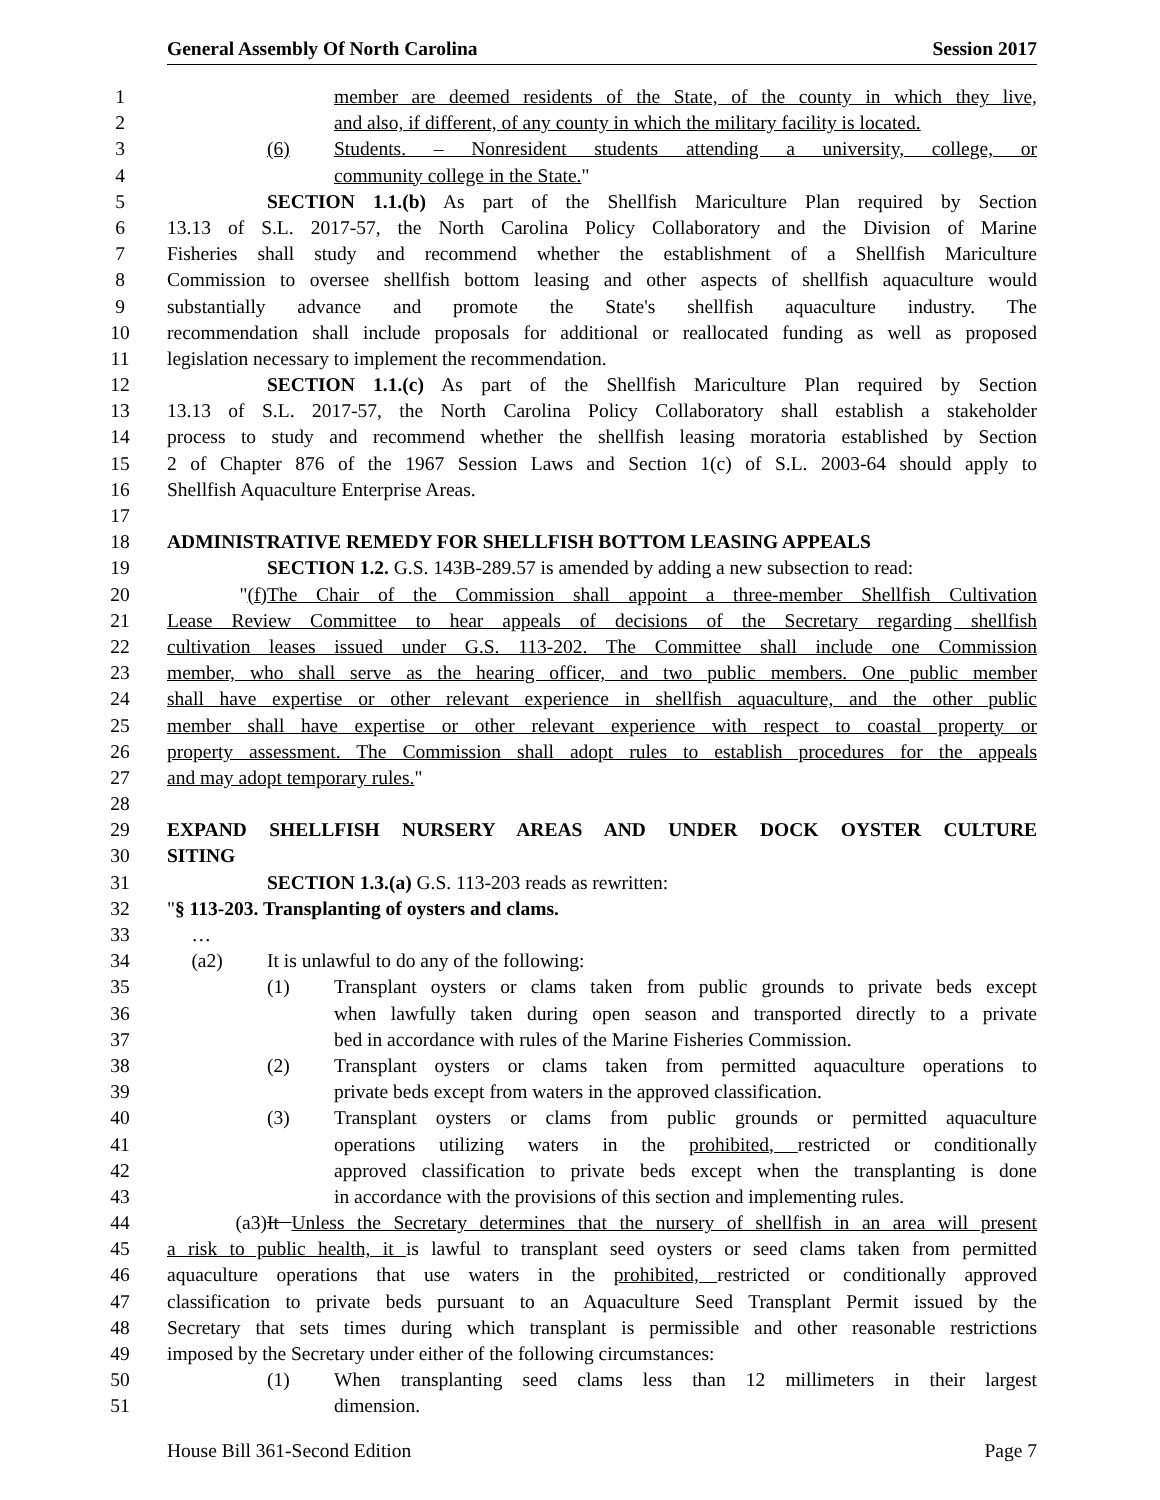General Assembly Of North Carolina Session 2017
1 member are deemed residents of the State, of the county in which they live,
2 and also, if different, of any county in which the military facility is located.
3 (6) Students. – Nonresident students attending a university, college, or
4 community college in the State."
5 SECTION 1.1.(b) As part of the Shellfish Mariculture Plan required by Section
6 13.13 of S.L. 2017-57, the North Carolina Policy Collaboratory and the Division of Marine
7 Fisheries shall study and recommend whether the establishment of a Shellfish Mariculture
8 Commission to oversee shellfish bottom leasing and other aspects of shellfish aquaculture would
9 substantially advance and promote the State's shellfish aquaculture industry. The
10 recommendation shall include proposals for additional or reallocated funding as well as proposed
11 legislation necessary to implement the recommendation.
12 SECTION 1.1.(c) As part of the Shellfish Mariculture Plan required by Section
13 13.13 of S.L. 2017-57, the North Carolina Policy Collaboratory shall establish a stakeholder
14 process to study and recommend whether the shellfish leasing moratoria established by Section
15 2 of Chapter 876 of the 1967 Session Laws and Section 1(c) of S.L. 2003-64 should apply to
16 Shellfish Aquaculture Enterprise Areas.
17
18 ADMINISTRATIVE REMEDY FOR SHELLFISH BOTTOM LEASING APPEALS
19 SECTION 1.2. G.S. 143B-289.57 is amended by adding a new subsection to read:
20 "(f) The Chair of the Commission shall appoint a three-member Shellfish Cultivation
21 Lease Review Committee to hear appeals of decisions of the Secretary regarding shellfish
22 cultivation leases issued under G.S. 113-202. The Committee shall include one Commission
23 member, who shall serve as the hearing officer, and two public members. One public member
24 shall have expertise or other relevant experience in shellfish aquaculture, and the other public
25 member shall have expertise or other relevant experience with respect to coastal property or
26 property assessment. The Commission shall adopt rules to establish procedures for the appeals
27 and may adopt temporary rules."
28
29 EXPAND SHELLFISH NURSERY AREAS AND UNDER DOCK OYSTER CULTURE
30 SITING
31 SECTION 1.3.(a) G.S. 113-203 reads as rewritten:
32 "§ 113-203. Transplanting of oysters and clams.
33 …
34 (a2) It is unlawful to do any of the following:
35 (1) Transplant oysters or clams taken from public grounds to private beds except
36 when lawfully taken during open season and transported directly to a private
37 bed in accordance with rules of the Marine Fisheries Commission.
38 (2) Transplant oysters or clams taken from permitted aquaculture operations to
39 private beds except from waters in the approved classification.
40 (3) Transplant oysters or clams from public grounds or permitted aquaculture
41 operations utilizing waters in the prohibited, restricted or conditionally
42 approved classification to private beds except when the transplanting is done
43 in accordance with the provisions of this section and implementing rules.
44 (a3) It Unless the Secretary determines that the nursery of shellfish in an area will present
45 a risk to public health, it is lawful to transplant seed oysters or seed clams taken from permitted
46 aquaculture operations that use waters in the prohibited, restricted or conditionally approved
47 classification to private beds pursuant to an Aquaculture Seed Transplant Permit issued by the
48 Secretary that sets times during which transplant is permissible and other reasonable restrictions
49 imposed by the Secretary under either of the following circumstances:
50 (1) When transplanting seed clams less than 12 millimeters in their largest
51 dimension.
House Bill 361-Second Edition Page 7